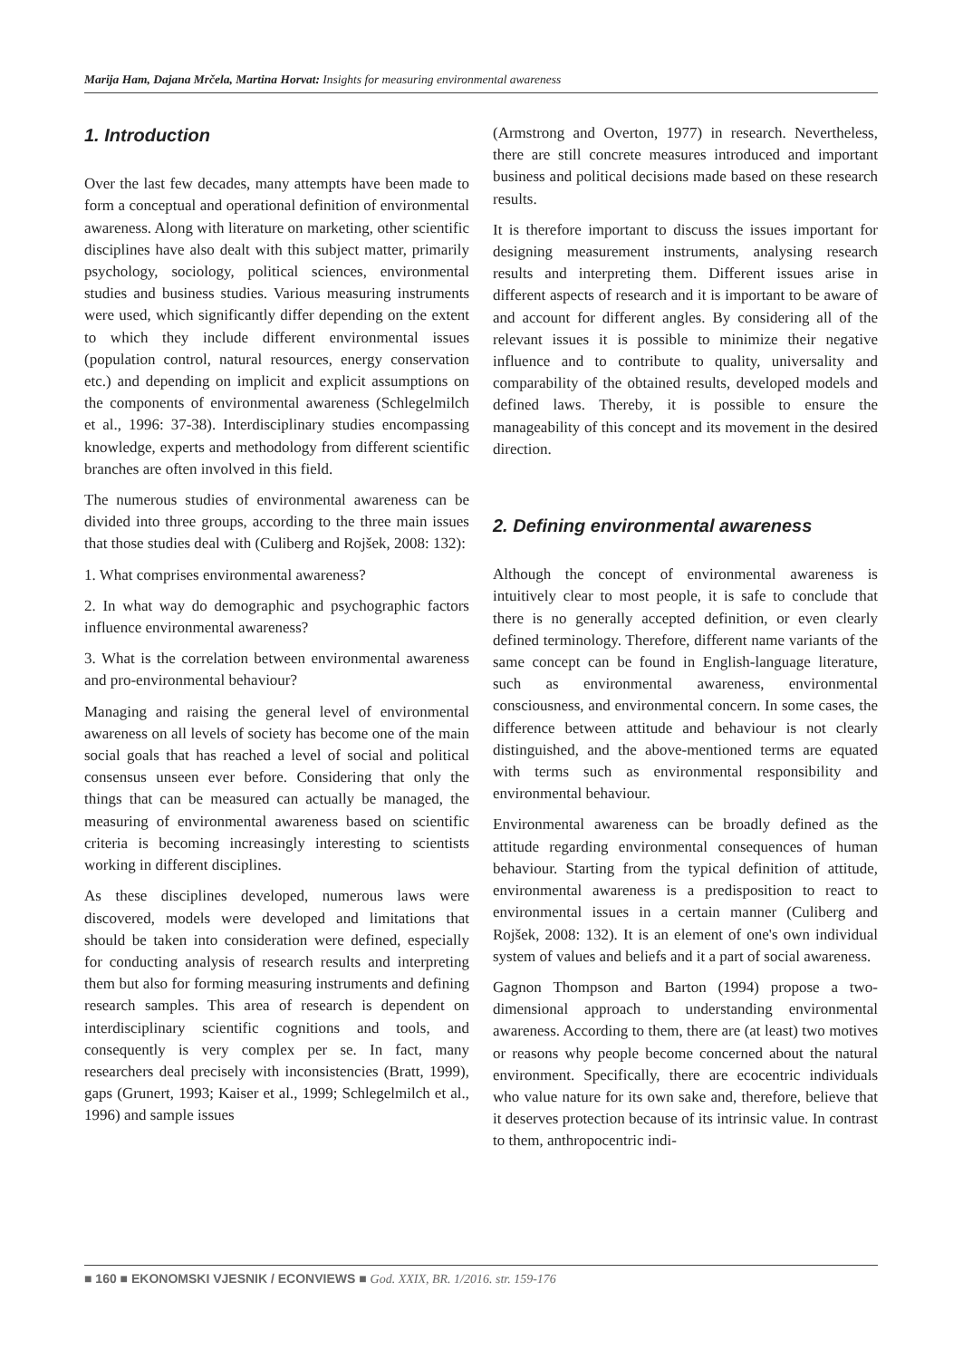Marija Ham, Dajana Mrčela, Martina Horvat: Insights for measuring environmental awareness
1. Introduction
Over the last few decades, many attempts have been made to form a conceptual and operational definition of environmental awareness. Along with literature on marketing, other scientific disciplines have also dealt with this subject matter, primarily psychology, sociology, political sciences, environmental studies and business studies. Various measuring instruments were used, which significantly differ depending on the extent to which they include different environmental issues (population control, natural resources, energy conservation etc.) and depending on implicit and explicit assumptions on the components of environmental awareness (Schlegelmilch et al., 1996: 37-38). Interdisciplinary studies encompassing knowledge, experts and methodology from different scientific branches are often involved in this field.
The numerous studies of environmental awareness can be divided into three groups, according to the three main issues that those studies deal with (Culiberg and Rojšek, 2008: 132):
1. What comprises environmental awareness?
2. In what way do demographic and psychographic factors influence environmental awareness?
3. What is the correlation between environmental awareness and pro-environmental behaviour?
Managing and raising the general level of environmental awareness on all levels of society has become one of the main social goals that has reached a level of social and political consensus unseen ever before. Considering that only the things that can be measured can actually be managed, the measuring of environmental awareness based on scientific criteria is becoming increasingly interesting to scientists working in different disciplines.
As these disciplines developed, numerous laws were discovered, models were developed and limitations that should be taken into consideration were defined, especially for conducting analysis of research results and interpreting them but also for forming measuring instruments and defining research samples. This area of research is dependent on interdisciplinary scientific cognitions and tools, and consequently is very complex per se. In fact, many researchers deal precisely with inconsistencies (Bratt, 1999), gaps (Grunert, 1993; Kaiser et al., 1999; Schlegelmilch et al., 1996) and sample issues
(Armstrong and Overton, 1977) in research. Nevertheless, there are still concrete measures introduced and important business and political decisions made based on these research results.
It is therefore important to discuss the issues important for designing measurement instruments, analysing research results and interpreting them. Different issues arise in different aspects of research and it is important to be aware of and account for different angles. By considering all of the relevant issues it is possible to minimize their negative influence and to contribute to quality, universality and comparability of the obtained results, developed models and defined laws. Thereby, it is possible to ensure the manageability of this concept and its movement in the desired direction.
2. Defining environmental awareness
Although the concept of environmental awareness is intuitively clear to most people, it is safe to conclude that there is no generally accepted definition, or even clearly defined terminology. Therefore, different name variants of the same concept can be found in English-language literature, such as environmental awareness, environmental consciousness, and environmental concern. In some cases, the difference between attitude and behaviour is not clearly distinguished, and the above-mentioned terms are equated with terms such as environmental responsibility and environmental behaviour.
Environmental awareness can be broadly defined as the attitude regarding environmental consequences of human behaviour. Starting from the typical definition of attitude, environmental awareness is a predisposition to react to environmental issues in a certain manner (Culiberg and Rojšek, 2008: 132). It is an element of one's own individual system of values and beliefs and it a part of social awareness.
Gagnon Thompson and Barton (1994) propose a two-dimensional approach to understanding environmental awareness. According to them, there are (at least) two motives or reasons why people become concerned about the natural environment. Specifically, there are ecocentric individuals who value nature for its own sake and, therefore, believe that it deserves protection because of its intrinsic value. In contrast to them, anthropocentric indi-
■ 160 ■ EKONOMSKI VJESNIK / ECONVIEWS ■ God. XXIX, BR. 1/2016. str. 159-176